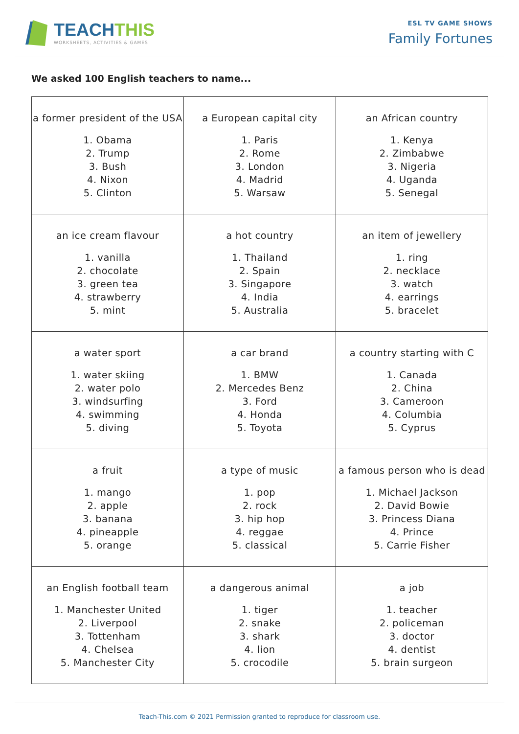TEACHTHIS
WORKSHEETS, ACTIVITIES & GAMES
ESL TV GAME SHOWS
Family Fortunes
We asked 100 English teachers to name...
| a former president of the USA 1. Obama 2. Trump 3. Bush 4. Nixon 5. Clinton | a European capital city 1. Paris 2. Rome 3. London 4. Madrid 5. Warsaw | an African country 1. Kenya 2. Zimbabwe 3. Nigeria 4. Uganda 5. Senegal |
| an ice cream flavour 1. vanilla 2. chocolate 3. green tea 4. strawberry 5. mint | a hot country 1. Thailand 2. Spain 3. Singapore 4. India 5. Australia | an item of jewellery 1. ring 2. necklace 3. watch 4. earrings 5. bracelet |
| a water sport 1. water skiing 2. water polo 3. windsurfing 4. swimming 5. diving | a car brand 1. BMW 2. Mercedes Benz 3. Ford 4. Honda 5. Toyota | a country starting with C 1. Canada 2. China 3. Cameroon 4. Columbia 5. Cyprus |
| a fruit 1. mango 2. apple 3. banana 4. pineapple 5. orange | a type of music 1. pop 2. rock 3. hip hop 4. reggae 5. classical | a famous person who is dead 1. Michael Jackson 2. David Bowie 3. Princess Diana 4. Prince 5. Carrie Fisher |
| an English football team 1. Manchester United 2. Liverpool 3. Tottenham 4. Chelsea 5. Manchester City | a dangerous animal 1. tiger 2. snake 3. shark 4. lion 5. crocodile | a job 1. teacher 2. policeman 3. doctor 4. dentist 5. brain surgeon |
Teach-This.com © 2021 Permission granted to reproduce for classroom use.